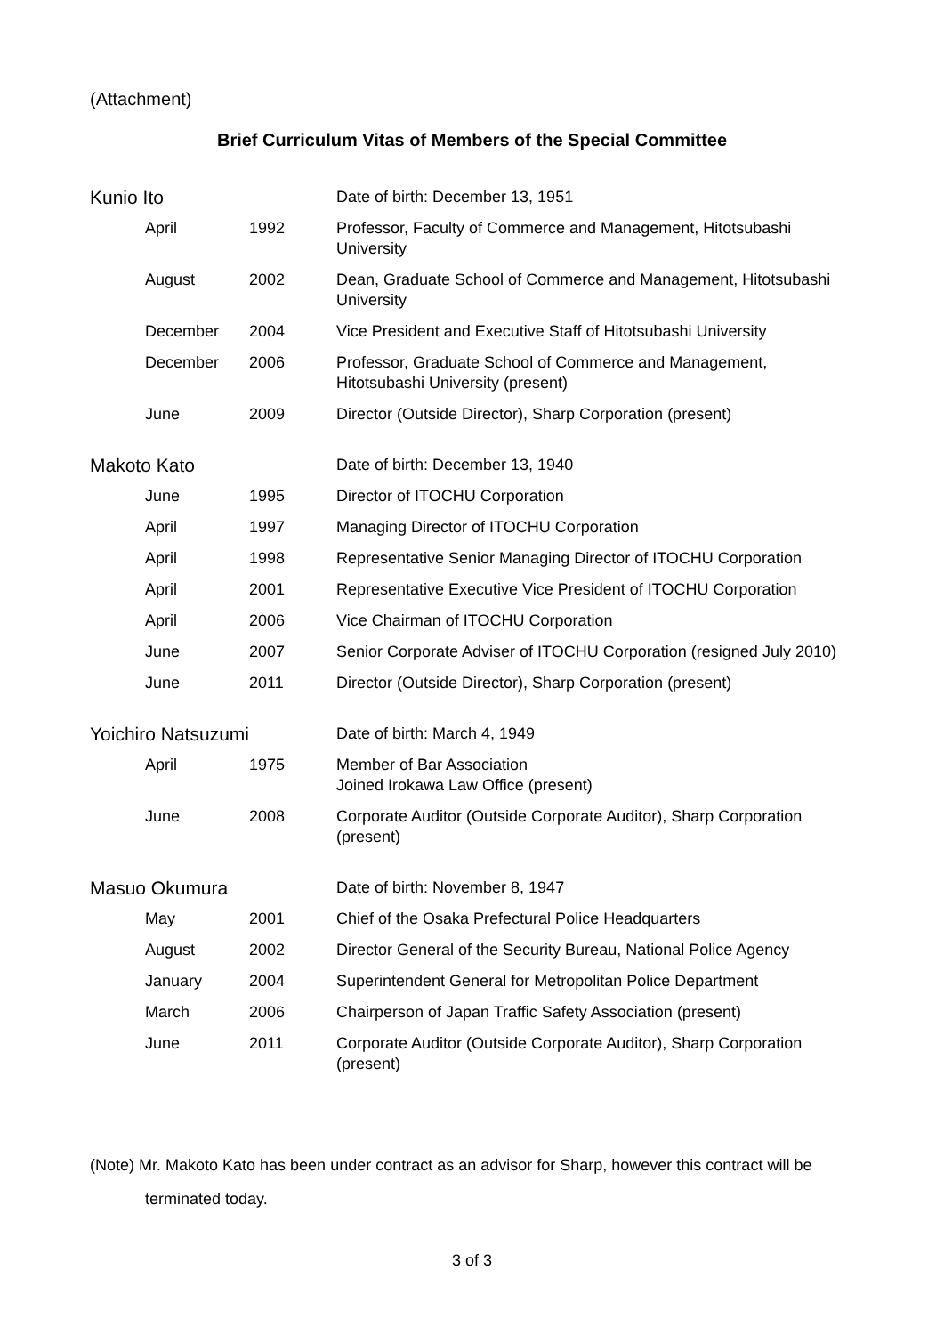(Attachment)
Brief Curriculum Vitas of Members of the Special Committee
| Kunio Ito | | Date of birth: December 13, 1951 |
| April | 1992 | Professor, Faculty of Commerce and Management, Hitotsubashi University |
| August | 2002 | Dean, Graduate School of Commerce and Management, Hitotsubashi University |
| December | 2004 | Vice President and Executive Staff of Hitotsubashi University |
| December | 2006 | Professor, Graduate School of Commerce and Management, Hitotsubashi University (present) |
| June | 2009 | Director (Outside Director), Sharp Corporation (present) |
| Makoto Kato | | Date of birth: December 13, 1940 |
| June | 1995 | Director of ITOCHU Corporation |
| April | 1997 | Managing Director of ITOCHU Corporation |
| April | 1998 | Representative Senior Managing Director of ITOCHU Corporation |
| April | 2001 | Representative Executive Vice President of ITOCHU Corporation |
| April | 2006 | Vice Chairman of ITOCHU Corporation |
| June | 2007 | Senior Corporate Adviser of ITOCHU Corporation (resigned July 2010) |
| June | 2011 | Director (Outside Director), Sharp Corporation (present) |
| Yoichiro Natsuzumi | | Date of birth: March 4, 1949 |
| April | 1975 | Member of Bar Association Joined Irokawa Law Office (present) |
| June | 2008 | Corporate Auditor (Outside Corporate Auditor), Sharp Corporation (present) |
| Masuo Okumura | | Date of birth: November 8, 1947 |
| May | 2001 | Chief of the Osaka Prefectural Police Headquarters |
| August | 2002 | Director General of the Security Bureau, National Police Agency |
| January | 2004 | Superintendent General for Metropolitan Police Department |
| March | 2006 | Chairperson of Japan Traffic Safety Association (present) |
| June | 2011 | Corporate Auditor (Outside Corporate Auditor), Sharp Corporation (present) |
(Note) Mr. Makoto Kato has been under contract as an advisor for Sharp, however this contract will be
terminated today.
3 of 3